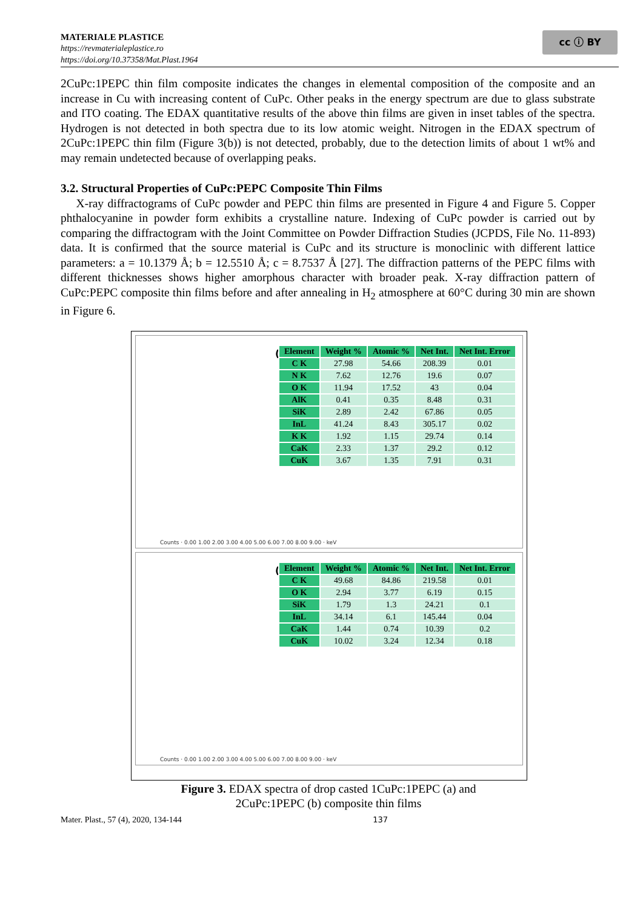MATERIALE PLASTICE
https://revmaterialeplastice.ro
https://doi.org/10.37358/Mat.Plast.1964
cc ⓘ BY
2CuPc:1PEPC thin film composite indicates the changes in elemental composition of the composite and an increase in Cu with increasing content of CuPc. Other peaks in the energy spectrum are due to glass substrate and ITO coating. The EDAX quantitative results of the above thin films are given in inset tables of the spectra. Hydrogen is not detected in both spectra due to its low atomic weight. Nitrogen in the EDAX spectrum of 2CuPc:1PEPC thin film (Figure 3(b)) is not detected, probably, due to the detection limits of about 1 wt% and may remain undetected because of overlapping peaks.
3.2. Structural Properties of CuPc:PEPC Composite Thin Films
X-ray diffractograms of CuPc powder and PEPC thin films are presented in Figure 4 and Figure 5. Copper phthalocyanine in powder form exhibits a crystalline nature. Indexing of CuPc powder is carried out by comparing the diffractogram with the Joint Committee on Powder Diffraction Studies (JCPDS, File No. 11-893) data. It is confirmed that the source material is CuPc and its structure is monoclinic with different lattice parameters: a = 10.1379 Å; b = 12.5510 Å; c = 8.7537 Å [27]. The diffraction patterns of the PEPC films with different thicknesses shows higher amorphous character with broader peak. X-ray diffraction pattern of CuPc:PEPC composite thin films before and after annealing in H<sub>2</sub> atmosphere at 60°C during 30 min are shown in Figure 6.
(a)
| Element | Weight % | Atomic % | Net Int. | Net Int. Error |
| --- | --- | --- | --- | --- |
| C K | 27.98 | 54.66 | 208.39 | 0.01 |
| N K | 7.62 | 12.76 | 19.6 | 0.07 |
| O K | 11.94 | 17.52 | 43 | 0.04 |
| AlK | 0.41 | 0.35 | 8.48 | 0.31 |
| SiK | 2.89 | 2.42 | 67.86 | 0.05 |
| InL | 41.24 | 8.43 | 305.17 | 0.02 |
| K K | 1.92 | 1.15 | 29.74 | 0.14 |
| CaK | 2.33 | 1.37 | 29.2 | 0.12 |
| CuK | 3.67 | 1.35 | 7.91 | 0.31 |
Counts · 0.00 1.00 2.00 3.00 4.00 5.00 6.00 7.00 8.00 9.00 · keV
(b)
| Element | Weight % | Atomic % | Net Int. | Net Int. Error |
| --- | --- | --- | --- | --- |
| C K | 49.68 | 84.86 | 219.58 | 0.01 |
| O K | 2.94 | 3.77 | 6.19 | 0.15 |
| SiK | 1.79 | 1.3 | 24.21 | 0.1 |
| InL | 34.14 | 6.1 | 145.44 | 0.04 |
| CaK | 1.44 | 0.74 | 10.39 | 0.2 |
| CuK | 10.02 | 3.24 | 12.34 | 0.18 |
Counts · 0.00 1.00 2.00 3.00 4.00 5.00 6.00 7.00 8.00 9.00 · keV
Figure 3. EDAX spectra of drop casted 1CuPc:1PEPC (a) and
2CuPc:1PEPC (b) composite thin films
Mater. Plast., 57 (4), 2020, 134-144 137